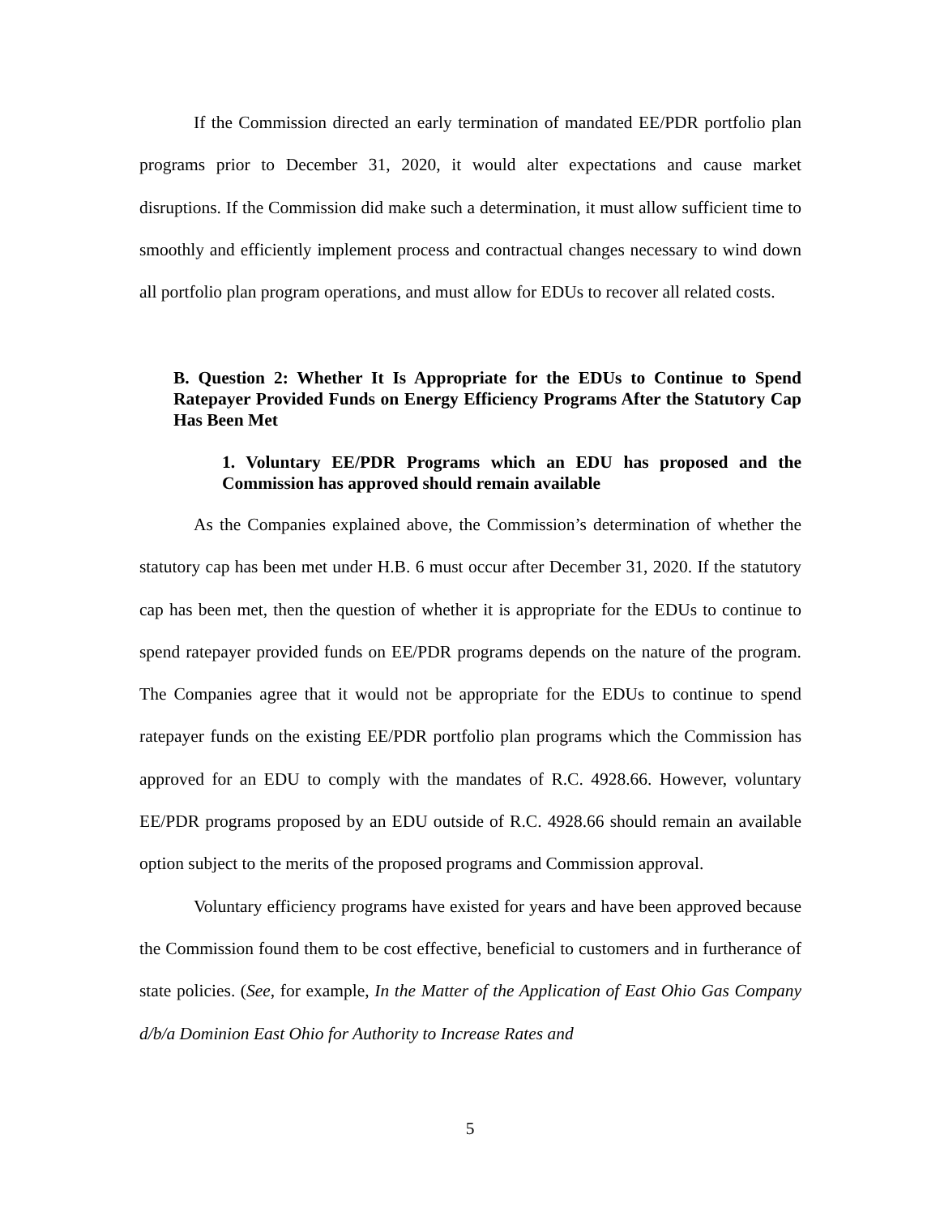If the Commission directed an early termination of mandated EE/PDR portfolio plan programs prior to December 31, 2020, it would alter expectations and cause market disruptions. If the Commission did make such a determination, it must allow sufficient time to smoothly and efficiently implement process and contractual changes necessary to wind down all portfolio plan program operations, and must allow for EDUs to recover all related costs.
B. Question 2: Whether It Is Appropriate for the EDUs to Continue to Spend Ratepayer Provided Funds on Energy Efficiency Programs After the Statutory Cap Has Been Met
1. Voluntary EE/PDR Programs which an EDU has proposed and the Commission has approved should remain available
As the Companies explained above, the Commission’s determination of whether the statutory cap has been met under H.B. 6 must occur after December 31, 2020. If the statutory cap has been met, then the question of whether it is appropriate for the EDUs to continue to spend ratepayer provided funds on EE/PDR programs depends on the nature of the program. The Companies agree that it would not be appropriate for the EDUs to continue to spend ratepayer funds on the existing EE/PDR portfolio plan programs which the Commission has approved for an EDU to comply with the mandates of R.C. 4928.66. However, voluntary EE/PDR programs proposed by an EDU outside of R.C. 4928.66 should remain an available option subject to the merits of the proposed programs and Commission approval.
Voluntary efficiency programs have existed for years and have been approved because the Commission found them to be cost effective, beneficial to customers and in furtherance of state policies. (See, for example, In the Matter of the Application of East Ohio Gas Company d/b/a Dominion East Ohio for Authority to Increase Rates and
5